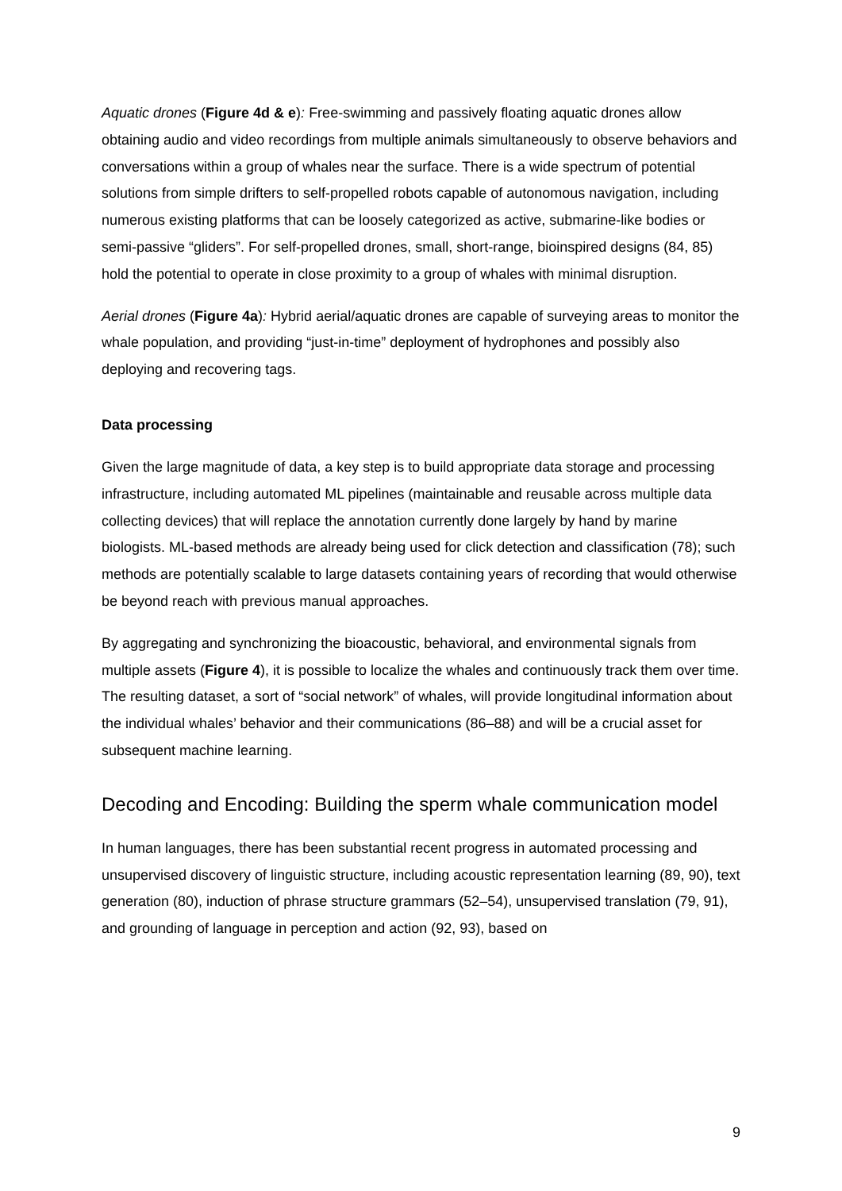Aquatic drones (Figure 4d & e): Free-swimming and passively floating aquatic drones allow obtaining audio and video recordings from multiple animals simultaneously to observe behaviors and conversations within a group of whales near the surface. There is a wide spectrum of potential solutions from simple drifters to self-propelled robots capable of autonomous navigation, including numerous existing platforms that can be loosely categorized as active, submarine-like bodies or semi-passive “gliders”. For self-propelled drones, small, short-range, bioinspired designs (84, 85) hold the potential to operate in close proximity to a group of whales with minimal disruption.
Aerial drones (Figure 4a): Hybrid aerial/aquatic drones are capable of surveying areas to monitor the whale population, and providing “just-in-time” deployment of hydrophones and possibly also deploying and recovering tags.
Data processing
Given the large magnitude of data, a key step is to build appropriate data storage and processing infrastructure, including automated ML pipelines (maintainable and reusable across multiple data collecting devices) that will replace the annotation currently done largely by hand by marine biologists. ML-based methods are already being used for click detection and classification (78); such methods are potentially scalable to large datasets containing years of recording that would otherwise be beyond reach with previous manual approaches.
By aggregating and synchronizing the bioacoustic, behavioral, and environmental signals from multiple assets (Figure 4), it is possible to localize the whales and continuously track them over time. The resulting dataset, a sort of “social network” of whales, will provide longitudinal information about the individual whales’ behavior and their communications (86–88) and will be a crucial asset for subsequent machine learning.
Decoding and Encoding: Building the sperm whale communication model
In human languages, there has been substantial recent progress in automated processing and unsupervised discovery of linguistic structure, including acoustic representation learning (89, 90), text generation (80), induction of phrase structure grammars (52–54), unsupervised translation (79, 91), and grounding of language in perception and action (92, 93), based on
9